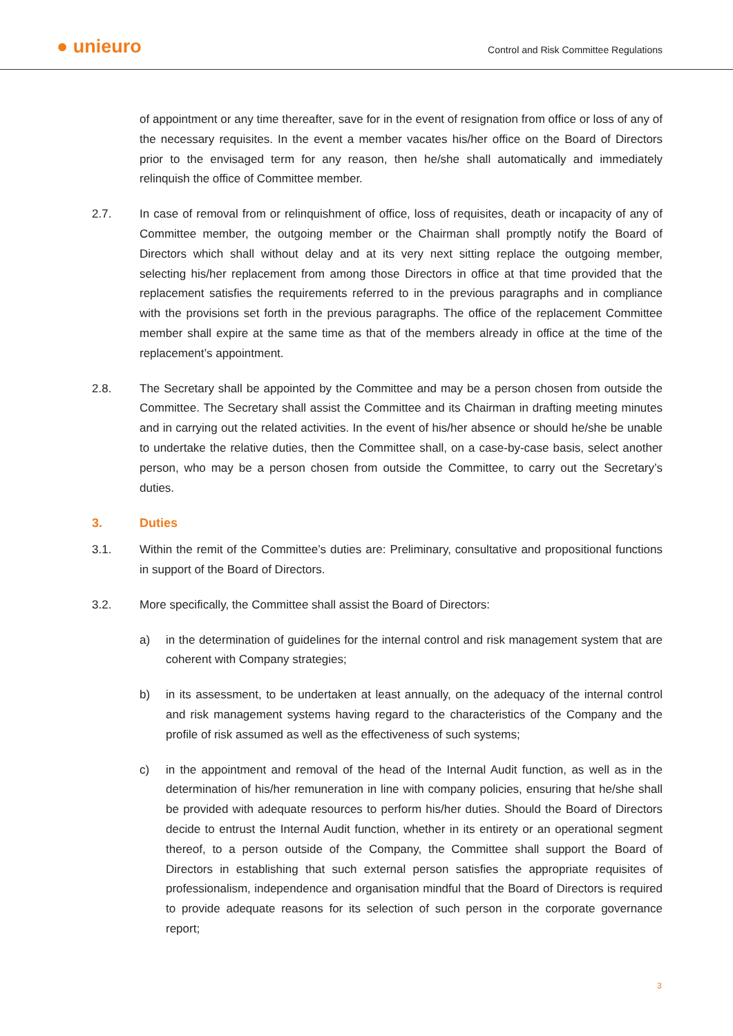● unieuro
Control and Risk Committee Regulations
of appointment or any time thereafter, save for in the event of resignation from office or loss of any of the necessary requisites. In the event a member vacates his/her office on the Board of Directors prior to the envisaged term for any reason, then he/she shall automatically and immediately relinquish the office of Committee member.
2.7. In case of removal from or relinquishment of office, loss of requisites, death or incapacity of any of Committee member, the outgoing member or the Chairman shall promptly notify the Board of Directors which shall without delay and at its very next sitting replace the outgoing member, selecting his/her replacement from among those Directors in office at that time provided that the replacement satisfies the requirements referred to in the previous paragraphs and in compliance with the provisions set forth in the previous paragraphs. The office of the replacement Committee member shall expire at the same time as that of the members already in office at the time of the replacement’s appointment.
2.8. The Secretary shall be appointed by the Committee and may be a person chosen from outside the Committee. The Secretary shall assist the Committee and its Chairman in drafting meeting minutes and in carrying out the related activities. In the event of his/her absence or should he/she be unable to undertake the relative duties, then the Committee shall, on a case-by-case basis, select another person, who may be a person chosen from outside the Committee, to carry out the Secretary’s duties.
3. Duties
3.1. Within the remit of the Committee’s duties are: Preliminary, consultative and propositional functions in support of the Board of Directors.
3.2. More specifically, the Committee shall assist the Board of Directors:
a) in the determination of guidelines for the internal control and risk management system that are coherent with Company strategies;
b) in its assessment, to be undertaken at least annually, on the adequacy of the internal control and risk management systems having regard to the characteristics of the Company and the profile of risk assumed as well as the effectiveness of such systems;
c) in the appointment and removal of the head of the Internal Audit function, as well as in the determination of his/her remuneration in line with company policies, ensuring that he/she shall be provided with adequate resources to perform his/her duties. Should the Board of Directors decide to entrust the Internal Audit function, whether in its entirety or an operational segment thereof, to a person outside of the Company, the Committee shall support the Board of Directors in establishing that such external person satisfies the appropriate requisites of professionalism, independence and organisation mindful that the Board of Directors is required to provide adequate reasons for its selection of such person in the corporate governance report;
3